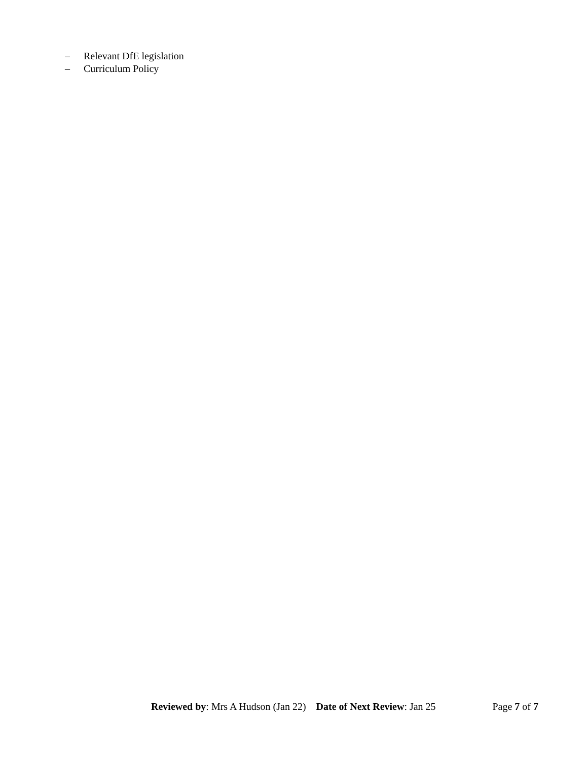– Relevant DfE legislation
– Curriculum Policy
Reviewed by: Mrs A Hudson (Jan 22) Date of Next Review: Jan 25
Page 7 of 7